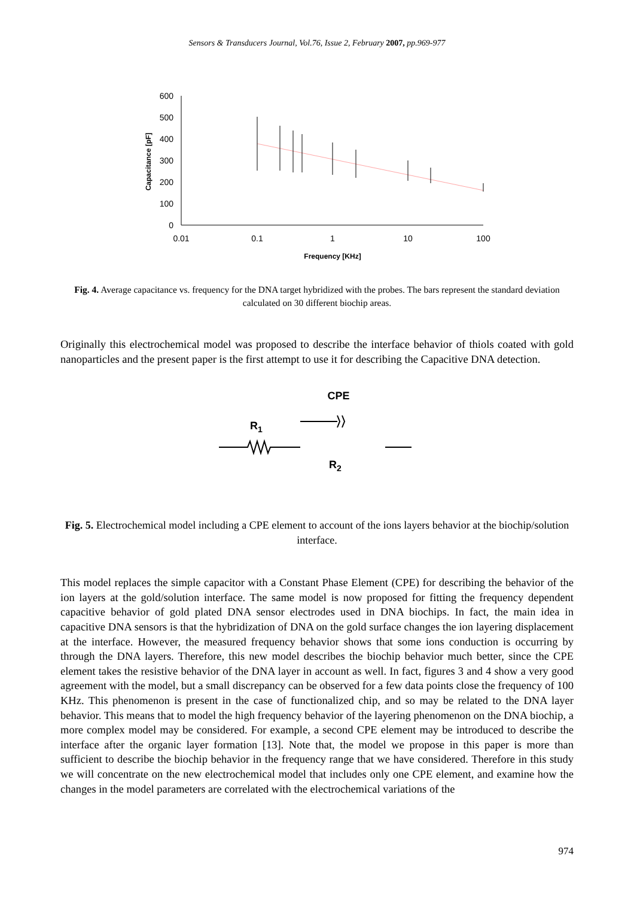Sensors & Transducers Journal, Vol.76, Issue 2, February 2007, pp.969-977
600
500
400
300
200
100
0
0.01
0.1
1
10
100
Frequency [KHz]
Capacitance [pF]
Fig. 4. Average capacitance vs. frequency for the DNA target hybridized with the probes. The bars represent the standard deviation calculated on 30 different biochip areas.
Originally this electrochemical model was proposed to describe the interface behavior of thiols coated with gold nanoparticles and the present paper is the first attempt to use it for describing the Capacitive DNA detection.
CPE
R1
R2
Fig. 5. Electrochemical model including a CPE element to account of the ions layers behavior at the biochip/solution interface.
This model replaces the simple capacitor with a Constant Phase Element (CPE) for describing the behavior of the ion layers at the gold/solution interface. The same model is now proposed for fitting the frequency dependent capacitive behavior of gold plated DNA sensor electrodes used in DNA biochips. In fact, the main idea in capacitive DNA sensors is that the hybridization of DNA on the gold surface changes the ion layering displacement at the interface. However, the measured frequency behavior shows that some ions conduction is occurring by through the DNA layers. Therefore, this new model describes the biochip behavior much better, since the CPE element takes the resistive behavior of the DNA layer in account as well. In fact, figures 3 and 4 show a very good agreement with the model, but a small discrepancy can be observed for a few data points close the frequency of 100 KHz. This phenomenon is present in the case of functionalized chip, and so may be related to the DNA layer behavior. This means that to model the high frequency behavior of the layering phenomenon on the DNA biochip, a more complex model may be considered. For example, a second CPE element may be introduced to describe the interface after the organic layer formation [13]. Note that, the model we propose in this paper is more than sufficient to describe the biochip behavior in the frequency range that we have considered. Therefore in this study we will concentrate on the new electrochemical model that includes only one CPE element, and examine how the changes in the model parameters are correlated with the electrochemical variations of the
974